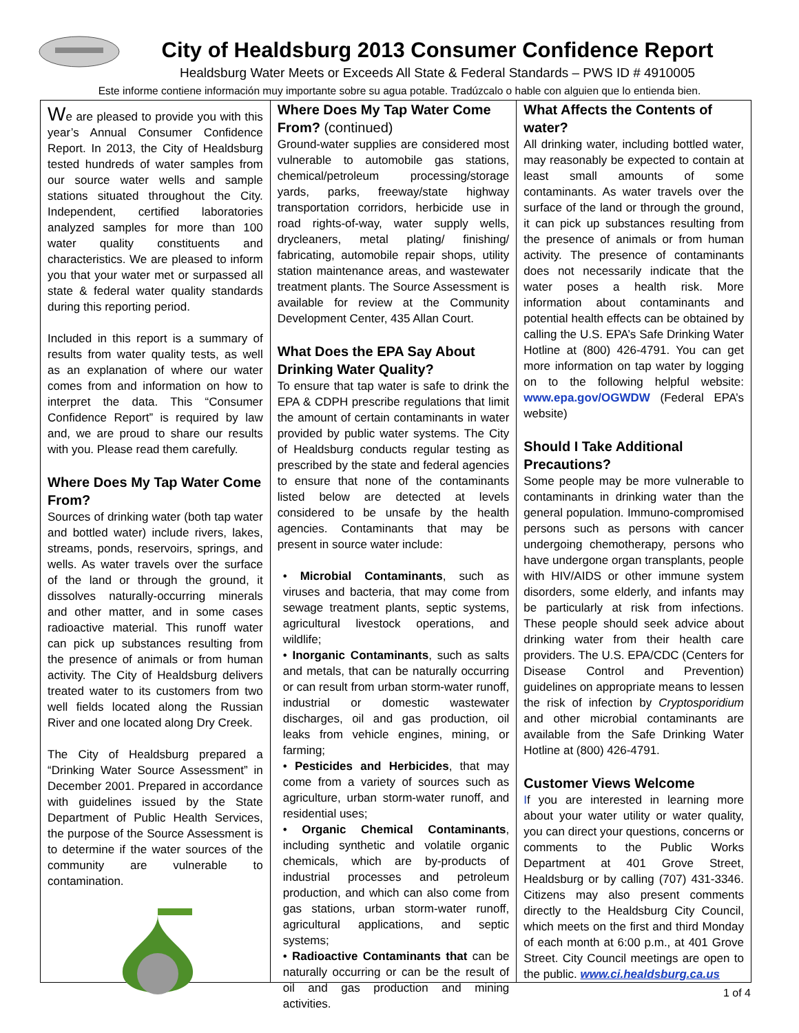City of Healdsburg 2013 Consumer Confidence Report
Healdsburg Water Meets or Exceeds All State & Federal Standards – PWS ID # 4910005
Este informe contiene información muy importante sobre su agua potable. Tradúzcalo o hable con alguien que lo entienda bien.
We are pleased to provide you with this year’s Annual Consumer Confidence Report. In 2013, the City of Healdsburg tested hundreds of water samples from our source water wells and sample stations situated throughout the City. Independent, certified laboratories analyzed samples for more than 100 water quality constituents and characteristics. We are pleased to inform you that your water met or surpassed all state & federal water quality standards during this reporting period.
Included in this report is a summary of results from water quality tests, as well as an explanation of where our water comes from and information on how to interpret the data. This “Consumer Confidence Report” is required by law and, we are proud to share our results with you. Please read them carefully.
Where Does My Tap Water Come From?
Sources of drinking water (both tap water and bottled water) include rivers, lakes, streams, ponds, reservoirs, springs, and wells. As water travels over the surface of the land or through the ground, it dissolves naturally-occurring minerals and other matter, and in some cases radioactive material. This runoff water can pick up substances resulting from the presence of animals or from human activity. The City of Healdsburg delivers treated water to its customers from two well fields located along the Russian River and one located along Dry Creek.
The City of Healdsburg prepared a “Drinking Water Source Assessment” in December 2001. Prepared in accordance with guidelines issued by the State Department of Public Health Services, the purpose of the Source Assessment is to determine if the water sources of the community are vulnerable to contamination.
Where Does My Tap Water Come From? (continued)
Ground-water supplies are considered most vulnerable to automobile gas stations, chemical/petroleum processing/storage yards, parks, freeway/state highway transportation corridors, herbicide use in road rights-of-way, water supply wells, drycleaners, metal plating/ finishing/ fabricating, automobile repair shops, utility station maintenance areas, and wastewater treatment plants. The Source Assessment is available for review at the Community Development Center, 435 Allan Court.
What Does the EPA Say About Drinking Water Quality?
To ensure that tap water is safe to drink the EPA & CDPH prescribe regulations that limit the amount of certain contaminants in water provided by public water systems. The City of Healdsburg conducts regular testing as prescribed by the state and federal agencies to ensure that none of the contaminants listed below are detected at levels considered to be unsafe by the health agencies. Contaminants that may be present in source water include:
• Microbial Contaminants, such as viruses and bacteria, that may come from sewage treatment plants, septic systems, agricultural livestock operations, and wildlife;
• Inorganic Contaminants, such as salts and metals, that can be naturally occurring or can result from urban storm-water runoff, industrial or domestic wastewater discharges, oil and gas production, oil leaks from vehicle engines, mining, or farming;
• Pesticides and Herbicides, that may come from a variety of sources such as agriculture, urban storm-water runoff, and residential uses;
• Organic Chemical Contaminants, including synthetic and volatile organic chemicals, which are by-products of industrial processes and petroleum production, and which can also come from gas stations, urban storm-water runoff, agricultural applications, and septic systems;
• Radioactive Contaminants that can be naturally occurring or can be the result of oil and gas production and mining activities.
What Affects the Contents of water?
All drinking water, including bottled water, may reasonably be expected to contain at least small amounts of some contaminants. As water travels over the surface of the land or through the ground, it can pick up substances resulting from the presence of animals or from human activity. The presence of contaminants does not necessarily indicate that the water poses a health risk. More information about contaminants and potential health effects can be obtained by calling the U.S. EPA’s Safe Drinking Water Hotline at (800) 426-4791. You can get more information on tap water by logging on to the following helpful website: www.epa.gov/OGWDW (Federal EPA’s website)
Should I Take Additional Precautions?
Some people may be more vulnerable to contaminants in drinking water than the general population. Immuno-compromised persons such as persons with cancer undergoing chemotherapy, persons who have undergone organ transplants, people with HIV/AIDS or other immune system disorders, some elderly, and infants may be particularly at risk from infections. These people should seek advice about drinking water from their health care providers. The U.S. EPA/CDC (Centers for Disease Control and Prevention) guidelines on appropriate means to lessen the risk of infection by Cryptosporidium and other microbial contaminants are available from the Safe Drinking Water Hotline at (800) 426-4791.
Customer Views Welcome
If you are interested in learning more about your water utility or water quality, you can direct your questions, concerns or comments to the Public Works Department at 401 Grove Street, Healdsburg or by calling (707) 431-3346. Citizens may also present comments directly to the Healdsburg City Council, which meets on the first and third Monday of each month at 6:00 p.m., at 401 Grove Street. City Council meetings are open to the public. www.ci.healdsburg.ca.us
1 of 4